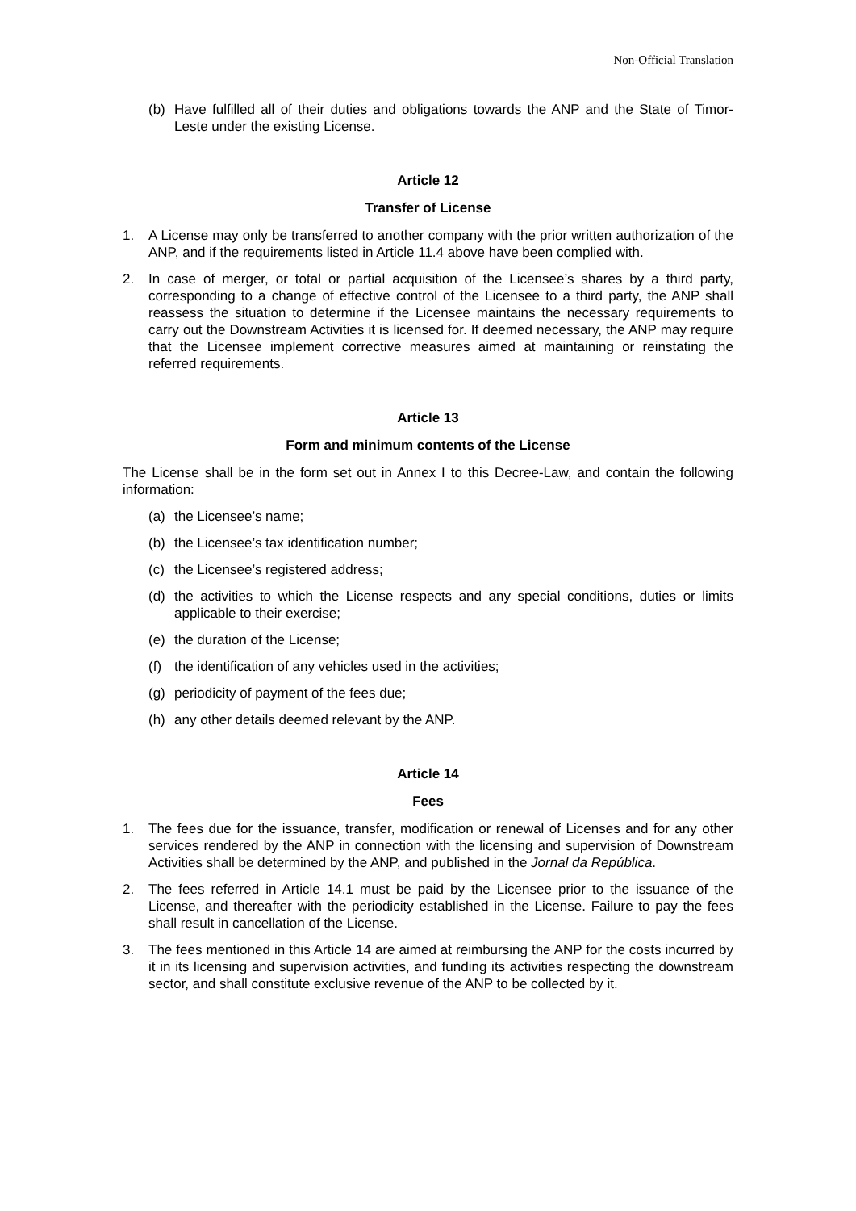Non-Official Translation
(b) Have fulfilled all of their duties and obligations towards the ANP and the State of Timor-Leste under the existing License.
Article 12
Transfer of License
1. A License may only be transferred to another company with the prior written authorization of the ANP, and if the requirements listed in Article 11.4 above have been complied with.
2. In case of merger, or total or partial acquisition of the Licensee’s shares by a third party, corresponding to a change of effective control of the Licensee to a third party, the ANP shall reassess the situation to determine if the Licensee maintains the necessary requirements to carry out the Downstream Activities it is licensed for. If deemed necessary, the ANP may require that the Licensee implement corrective measures aimed at maintaining or reinstating the referred requirements.
Article 13
Form and minimum contents of the License
The License shall be in the form set out in Annex I to this Decree-Law, and contain the following information:
(a) the Licensee’s name;
(b) the Licensee’s tax identification number;
(c) the Licensee’s registered address;
(d) the activities to which the License respects and any special conditions, duties or limits applicable to their exercise;
(e) the duration of the License;
(f) the identification of any vehicles used in the activities;
(g) periodicity of payment of the fees due;
(h) any other details deemed relevant by the ANP.
Article 14
Fees
1. The fees due for the issuance, transfer, modification or renewal of Licenses and for any other services rendered by the ANP in connection with the licensing and supervision of Downstream Activities shall be determined by the ANP, and published in the Jornal da República.
2. The fees referred in Article 14.1 must be paid by the Licensee prior to the issuance of the License, and thereafter with the periodicity established in the License. Failure to pay the fees shall result in cancellation of the License.
3. The fees mentioned in this Article 14 are aimed at reimbursing the ANP for the costs incurred by it in its licensing and supervision activities, and funding its activities respecting the downstream sector, and shall constitute exclusive revenue of the ANP to be collected by it.